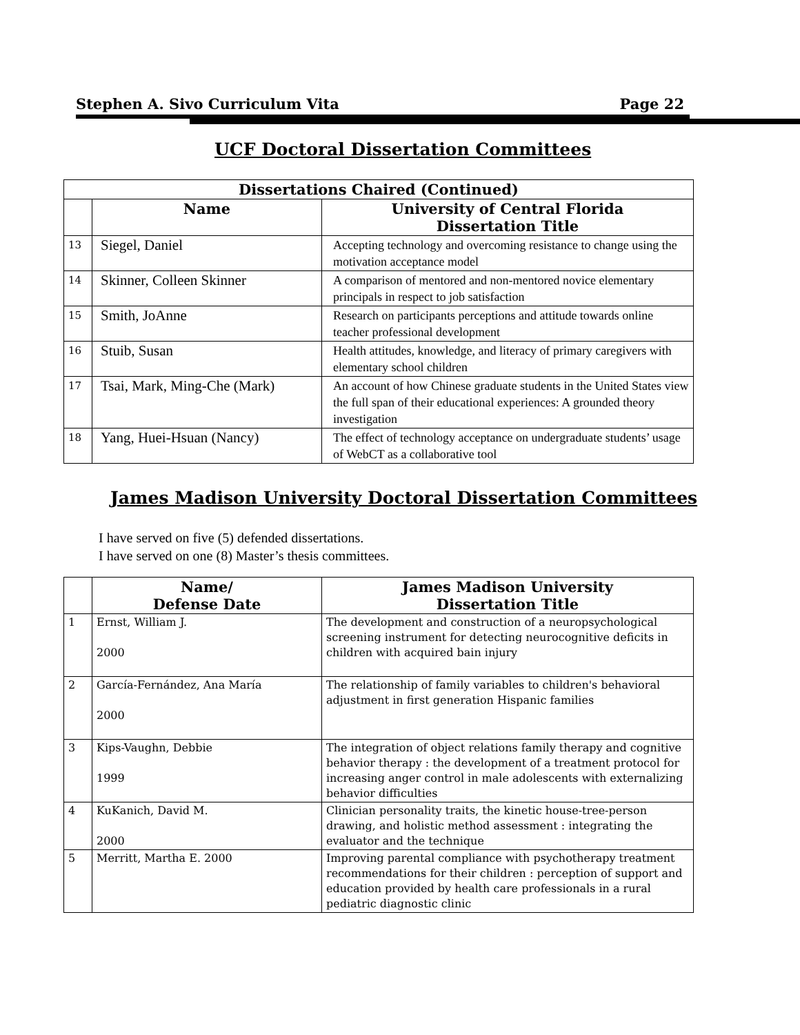Stephen A. Sivo Curriculum Vita Page 22
UCF Doctoral Dissertation Committees
| Dissertations Chaired (Continued) | | |
| --- | --- | --- |
| | Name | University of Central Florida Dissertation Title |
| 13 | Siegel, Daniel | Accepting technology and overcoming resistance to change using the motivation acceptance model |
| 14 | Skinner, Colleen Skinner | A comparison of mentored and non-mentored novice elementary principals in respect to job satisfaction |
| 15 | Smith, JoAnne | Research on participants perceptions and attitude towards online teacher professional development |
| 16 | Stuib, Susan | Health attitudes, knowledge, and literacy of primary caregivers with elementary school children |
| 17 | Tsai, Mark, Ming-Che (Mark) | An account of how Chinese graduate students in the United States view the full span of their educational experiences: A grounded theory investigation |
| 18 | Yang, Huei-Hsuan (Nancy) | The effect of technology acceptance on undergraduate students’ usage of WebCT as a collaborative tool |
James Madison University Doctoral Dissertation Committees
I have served on five (5) defended dissertations.
I have served on one (8) Master’s thesis committees.
| | Name/ Defense Date | James Madison University Dissertation Title |
| --- | --- | --- |
| 1 | Ernst, William J. 2000 | The development and construction of a neuropsychological screening instrument for detecting neurocognitive deficits in children with acquired bain injury |
| 2 | García-Fernández, Ana María 2000 | The relationship of family variables to children's behavioral adjustment in first generation Hispanic families |
| 3 | Kips-Vaughn, Debbie 1999 | The integration of object relations family therapy and cognitive behavior therapy : the development of a treatment protocol for increasing anger control in male adolescents with externalizing behavior difficulties |
| 4 | KuKanich, David M. 2000 | Clinician personality traits, the kinetic house-tree-person drawing, and holistic method assessment : integrating the evaluator and the technique |
| 5 | Merritt, Martha E. 2000 | Improving parental compliance with psychotherapy treatment recommendations for their children : perception of support and education provided by health care professionals in a rural pediatric diagnostic clinic |